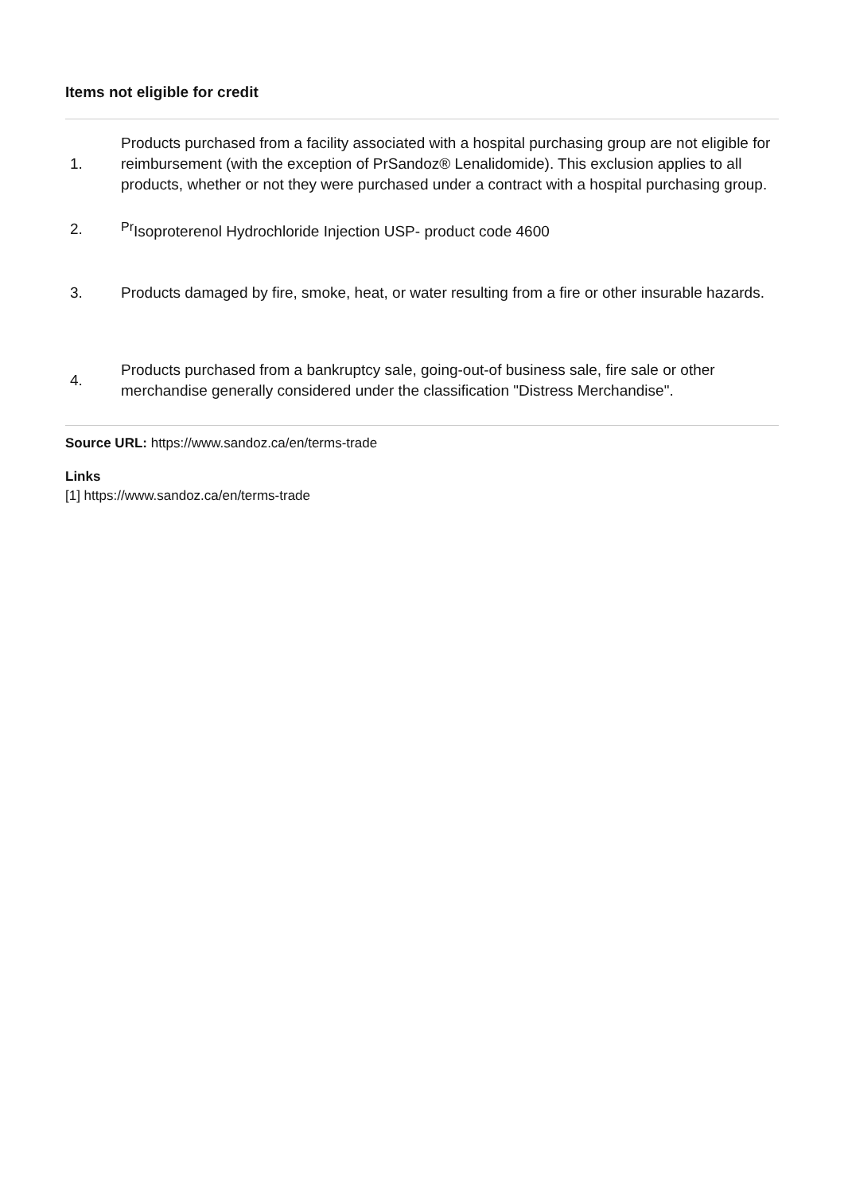Items not eligible for credit
| 1. | Products purchased from a facility associated with a hospital purchasing group are not eligible for reimbursement (with the exception of PrSandoz® Lenalidomide). This exclusion applies to all products, whether or not they were purchased under a contract with a hospital purchasing group. |
| 2. | <sup>Pr</sup>Isoproterenol Hydrochloride Injection USP- product code 4600 |
| 3. | Products damaged by fire, smoke, heat, or water resulting from a fire or other insurable hazards. |
| 4. | Products purchased from a bankruptcy sale, going-out-of business sale, fire sale or other merchandise generally considered under the classification "Distress Merchandise". |
Source URL: https://www.sandoz.ca/en/terms-trade
Links
[1] https://www.sandoz.ca/en/terms-trade